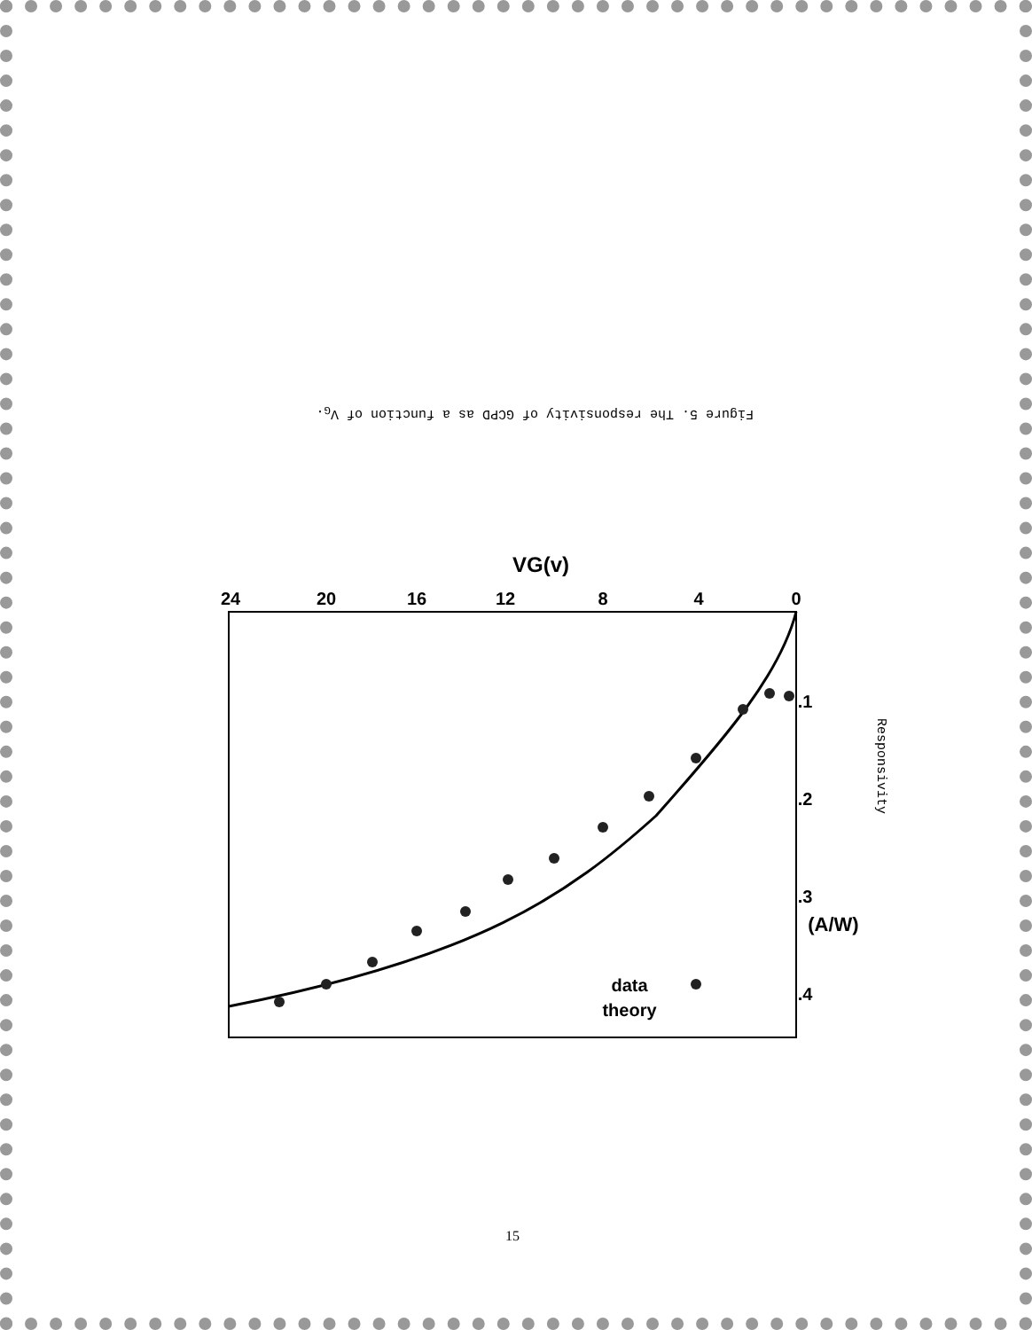Figure 5. The responsivity of GCPD as a function of V<sub>G</sub>.
0
4
8
12
16
20
24
VG(v)
.1
.2
.3
.4
(A/W)
data
theory
Responsivity
15